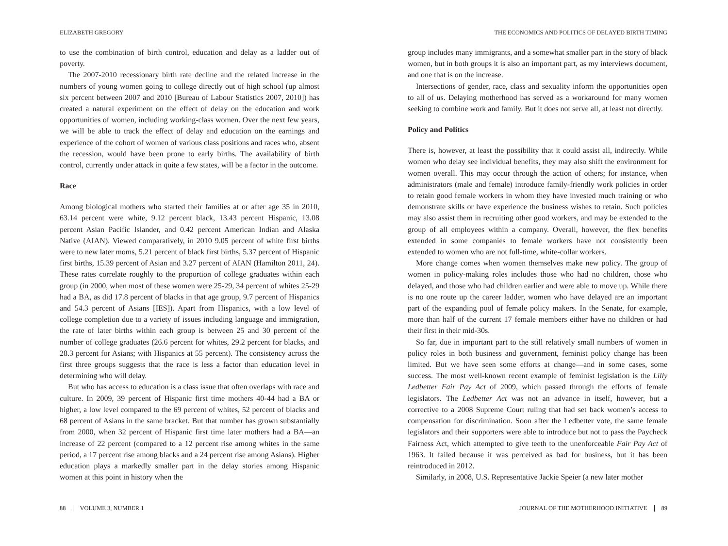ELIZABETH GREGORY
to use the combination of birth control, education and delay as a ladder out of poverty.
The 2007-2010 recessionary birth rate decline and the related increase in the numbers of young women going to college directly out of high school (up almost six percent between 2007 and 2010 [Bureau of Labour Statistics 2007, 2010]) has created a natural experiment on the effect of delay on the education and work opportunities of women, including working-class women. Over the next few years, we will be able to track the effect of delay and education on the earnings and experience of the cohort of women of various class positions and races who, absent the recession, would have been prone to early births. The availability of birth control, currently under attack in quite a few states, will be a factor in the outcome.
Race
Among biological mothers who started their families at or after age 35 in 2010, 63.14 percent were white, 9.12 percent black, 13.43 percent Hispanic, 13.08 percent Asian Pacific Islander, and 0.42 percent American Indian and Alaska Native (AIAN). Viewed comparatively, in 2010 9.05 percent of white first births were to new later moms, 5.21 percent of black first births, 5.37 percent of Hispanic first births, 15.39 percent of Asian and 3.27 percent of AIAN (Hamilton 2011, 24). These rates correlate roughly to the proportion of college graduates within each group (in 2000, when most of these women were 25-29, 34 percent of whites 25-29 had a BA, as did 17.8 percent of blacks in that age group, 9.7 percent of Hispanics and 54.3 percent of Asians [IES]). Apart from Hispanics, with a low level of college completion due to a variety of issues including language and immigration, the rate of later births within each group is between 25 and 30 percent of the number of college graduates (26.6 percent for whites, 29.2 percent for blacks, and 28.3 percent for Asians; with Hispanics at 55 percent). The consistency across the first three groups suggests that the race is less a factor than education level in determining who will delay.
But who has access to education is a class issue that often overlaps with race and culture. In 2009, 39 percent of Hispanic first time mothers 40-44 had a BA or higher, a low level compared to the 69 percent of whites, 52 percent of blacks and 68 percent of Asians in the same bracket. But that number has grown substantially from 2000, when 32 percent of Hispanic first time later mothers had a BA—an increase of 22 percent (compared to a 12 percent rise among whites in the same period, a 17 percent rise among blacks and a 24 percent rise among Asians). Higher education plays a markedly smaller part in the delay stories among Hispanic women at this point in history when the
88 VOLUME 3, NUMBER 1
THE ECONOMICS AND POLITICS OF DELAYED BIRTH TIMING
group includes many immigrants, and a somewhat smaller part in the story of black women, but in both groups it is also an important part, as my interviews document, and one that is on the increase.
Intersections of gender, race, class and sexuality inform the opportunities open to all of us. Delaying motherhood has served as a workaround for many women seeking to combine work and family. But it does not serve all, at least not directly.
Policy and Politics
There is, however, at least the possibility that it could assist all, indirectly. While women who delay see individual benefits, they may also shift the environment for women overall. This may occur through the action of others; for instance, when administrators (male and female) introduce family-friendly work policies in order to retain good female workers in whom they have invested much training or who demonstrate skills or have experience the business wishes to retain. Such policies may also assist them in recruiting other good workers, and may be extended to the group of all employees within a company. Overall, however, the flex benefits extended in some companies to female workers have not consistently been extended to women who are not full-time, white-collar workers.
More change comes when women themselves make new policy. The group of women in policy-making roles includes those who had no children, those who delayed, and those who had children earlier and were able to move up. While there is no one route up the career ladder, women who have delayed are an important part of the expanding pool of female policy makers. In the Senate, for example, more than half of the current 17 female members either have no children or had their first in their mid-30s.
So far, due in important part to the still relatively small numbers of women in policy roles in both business and government, feminist policy change has been limited. But we have seen some efforts at change—and in some cases, some success. The most well-known recent example of feminist legislation is the Lilly Ledbetter Fair Pay Act of 2009, which passed through the efforts of female legislators. The Ledbetter Act was not an advance in itself, however, but a corrective to a 2008 Supreme Court ruling that had set back women’s access to compensation for discrimination. Soon after the Ledbetter vote, the same female legislators and their supporters were able to introduce but not to pass the Paycheck Fairness Act, which attempted to give teeth to the unenforceable Fair Pay Act of 1963. It failed because it was perceived as bad for business, but it has been reintroduced in 2012.
Similarly, in 2008, U.S. Representative Jackie Speier (a new later mother
JOURNAL OF THE MOTHERHOOD INITIATIVE 89